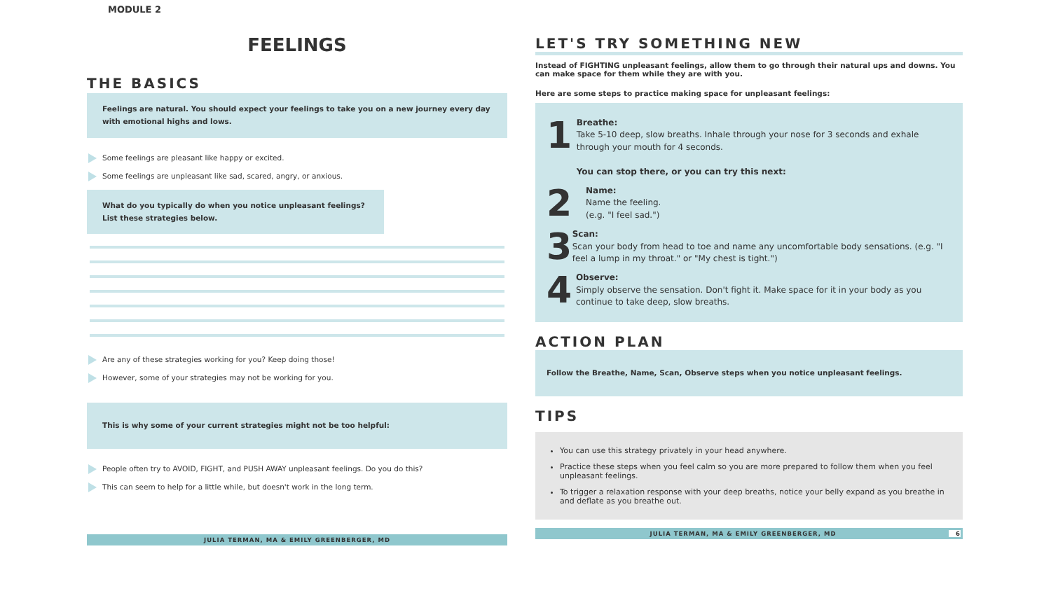MODULE 2
FEELINGS
THE BASICS
Feelings are natural. You should expect your feelings to take you on a new journey every day with emotional highs and lows.
Some feelings are pleasant like happy or excited.
Some feelings are unpleasant like sad, scared, angry, or anxious.
What do you typically do when you notice unpleasant feelings? List these strategies below.
Are any of these strategies working for you? Keep doing those!
However, some of your strategies may not be working for you.
This is why some of your current strategies might not be too helpful:
People often try to AVOID, FIGHT, and PUSH AWAY unpleasant feelings. Do you do this?
This can seem to help for a little while, but doesn't work in the long term.
JULIA TERMAN, MA & EMILY GREENBERGER, MD
LET'S TRY SOMETHING NEW
Instead of FIGHTING unpleasant feelings, allow them to go through their natural ups and downs. You can make space for them while they are with you.
Here are some steps to practice making space for unpleasant feelings:
1
Breathe:
Take 5-10 deep, slow breaths. Inhale through your nose for 3 seconds and exhale through your mouth for 4 seconds.
You can stop there, or you can try this next:
2
Name:
Name the feeling.
(e.g. "I feel sad.")
3
Scan:
Scan your body from head to toe and name any uncomfortable body sensations. (e.g. "I feel a lump in my throat." or "My chest is tight.")
4
Observe:
Simply observe the sensation. Don't fight it. Make space for it in your body as you continue to take deep, slow breaths.
ACTION PLAN
Follow the Breathe, Name, Scan, Observe steps when you notice unpleasant feelings.
TIPS
You can use this strategy privately in your head anywhere.
Practice these steps when you feel calm so you are more prepared to follow them when you feel unpleasant feelings.
To trigger a relaxation response with your deep breaths, notice your belly expand as you breathe in and deflate as you breathe out.
JULIA TERMAN, MA & EMILY GREENBERGER, MD 6